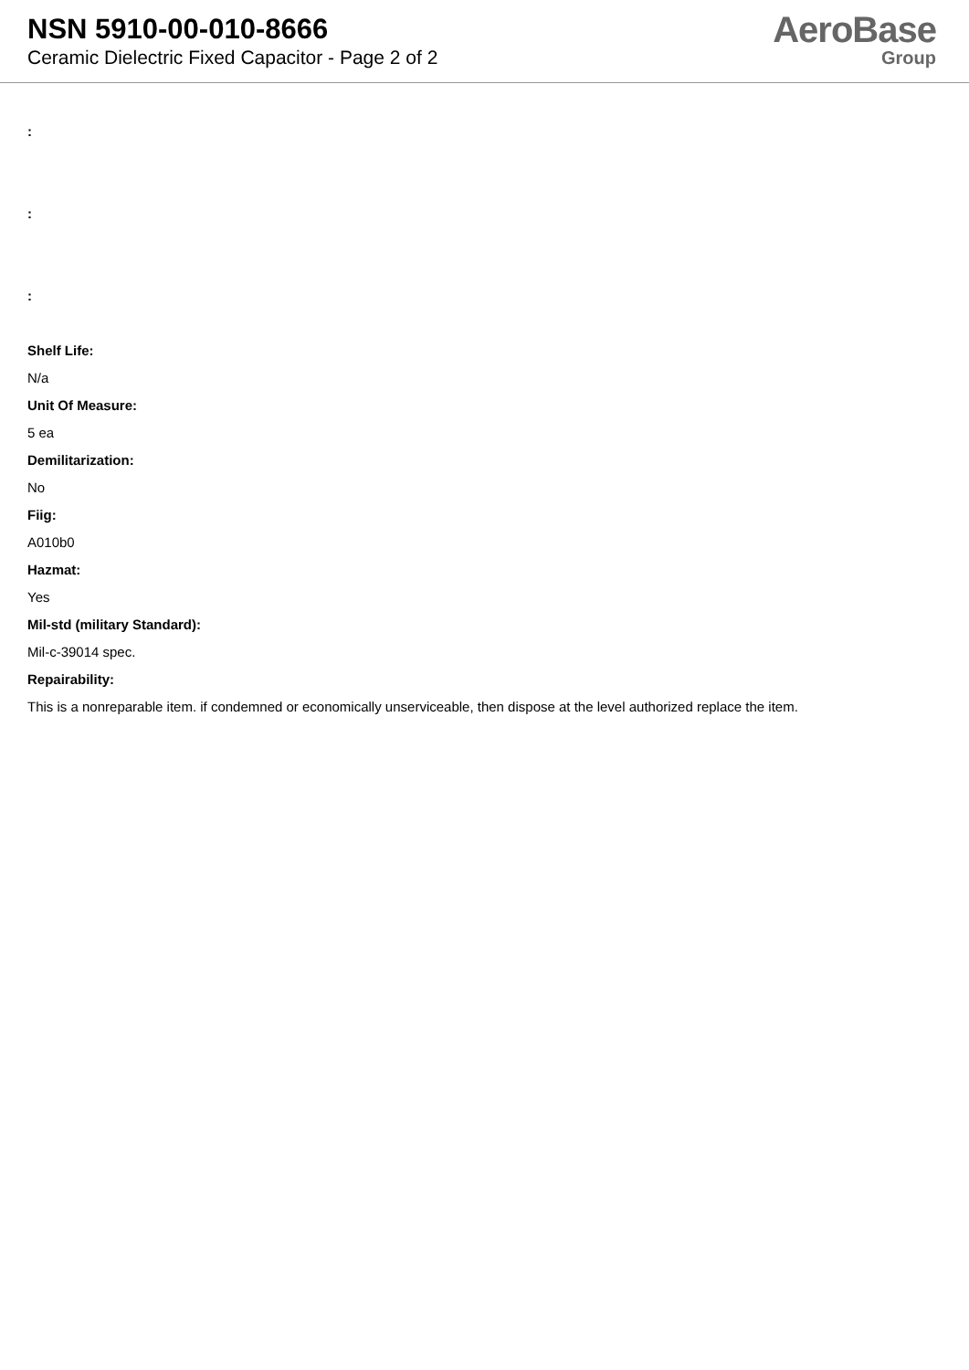NSN 5910-00-010-8666
Ceramic Dielectric Fixed Capacitor - Page 2 of 2
AeroBase
Group
:
:
:
Shelf Life:
N/a
Unit Of Measure:
5 ea
Demilitarization:
No
Fiig:
A010b0
Hazmat:
Yes
Mil-std (military Standard):
Mil-c-39014 spec.
Repairability:
This is a nonreparable item. if condemned or economically unserviceable, then dispose at the level authorized replace the item.